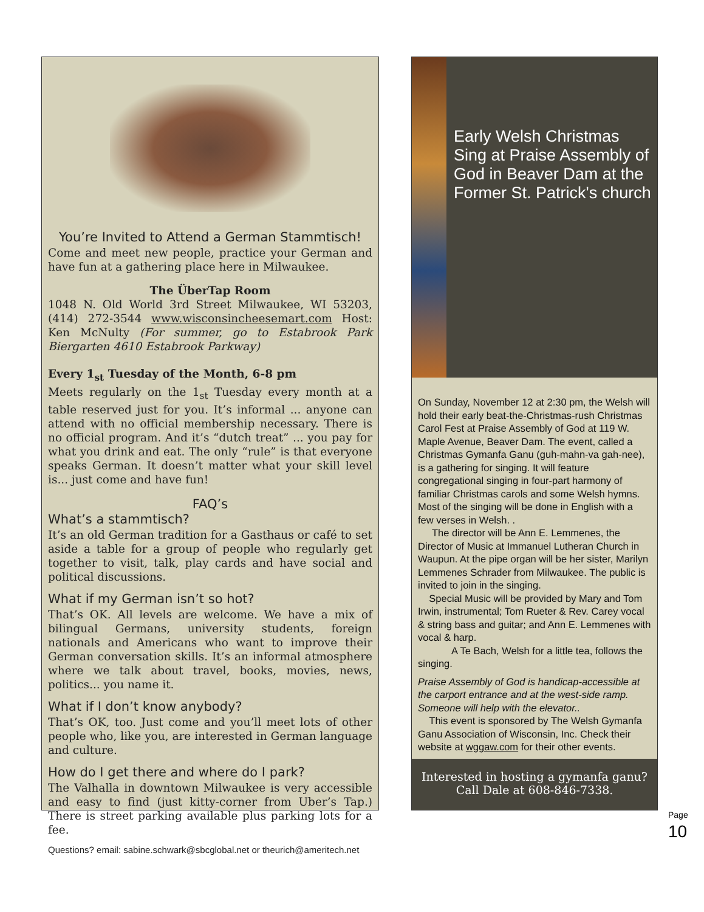You’re Invited to Attend a German Stammtisch!
Come and meet new people, practice your German and have fun at a gathering place here in Milwaukee.
The ÜberTap Room
1048 N. Old World 3rd Street Milwaukee, WI 53203, (414) 272-3544 www.wisconsincheesemart.com Host: Ken McNulty (For summer, go to Estabrook Park Biergarten 4610 Estabrook Parkway)
Every 1<sub>st</sub> Tuesday of the Month, 6-8 pm
Meets regularly on the 1<sub>st</sub> Tuesday every month at a table reserved just for you. It’s informal ... anyone can attend with no official membership necessary. There is no official program. And it’s “dutch treat” ... you pay for what you drink and eat. The only “rule” is that everyone speaks German. It doesn’t matter what your skill level is... just come and have fun!
FAQ’s
What’s a stammtisch?
It’s an old German tradition for a Gasthaus or café to set aside a table for a group of people who regularly get together to visit, talk, play cards and have social and political discussions.
What if my German isn’t so hot?
That’s OK. All levels are welcome. We have a mix of bilingual Germans, university students, foreign nationals and Americans who want to improve their German conversation skills. It’s an informal atmosphere where we talk about travel, books, movies, news, politics... you name it.
What if I don’t know anybody?
That’s OK, too. Just come and you’ll meet lots of other people who, like you, are interested in German language and culture.
How do I get there and where do I park?
The Valhalla in downtown Milwaukee is very accessible and easy to find (just kitty-corner from Uber’s Tap.) There is street parking available plus parking lots for a fee.
Questions? email: sabine.schwark@sbcglobal.net or theurich@ameritech.net
Early Welsh Christmas Sing at Praise Assembly of God in Beaver Dam at the Former St. Patrick's church
On Sunday, November 12 at 2:30 pm, the Welsh will hold their early beat-the-Christmas-rush Christmas Carol Fest at Praise Assembly of God at 119 W. Maple Avenue, Beaver Dam. The event, called a Christmas Gymanfa Ganu (guh-mahn-va gah-nee), is a gathering for singing. It will feature congregational singing in four-part harmony of familiar Christmas carols and some Welsh hymns. Most of the singing will be done in English with a few verses in Welsh. .
The director will be Ann E. Lemmenes, the Director of Music at Immanuel Lutheran Church in Waupun. At the pipe organ will be her sister, Marilyn Lemmenes Schrader from Milwaukee. The public is invited to join in the singing.
Special Music will be provided by Mary and Tom Irwin, instrumental; Tom Rueter & Rev. Carey vocal & string bass and guitar; and Ann E. Lemmenes with vocal & harp.
A Te Bach, Welsh for a little tea, follows the singing.
Praise Assembly of God is handicap-accessible at the carport entrance and at the west-side ramp. Someone will help with the elevator..
This event is sponsored by The Welsh Gymanfa Ganu Association of Wisconsin, Inc. Check their website at wggaw.com for their other events.
Interested in hosting a gymanfa ganu?
Call Dale at 608-846-7338.
Page 10